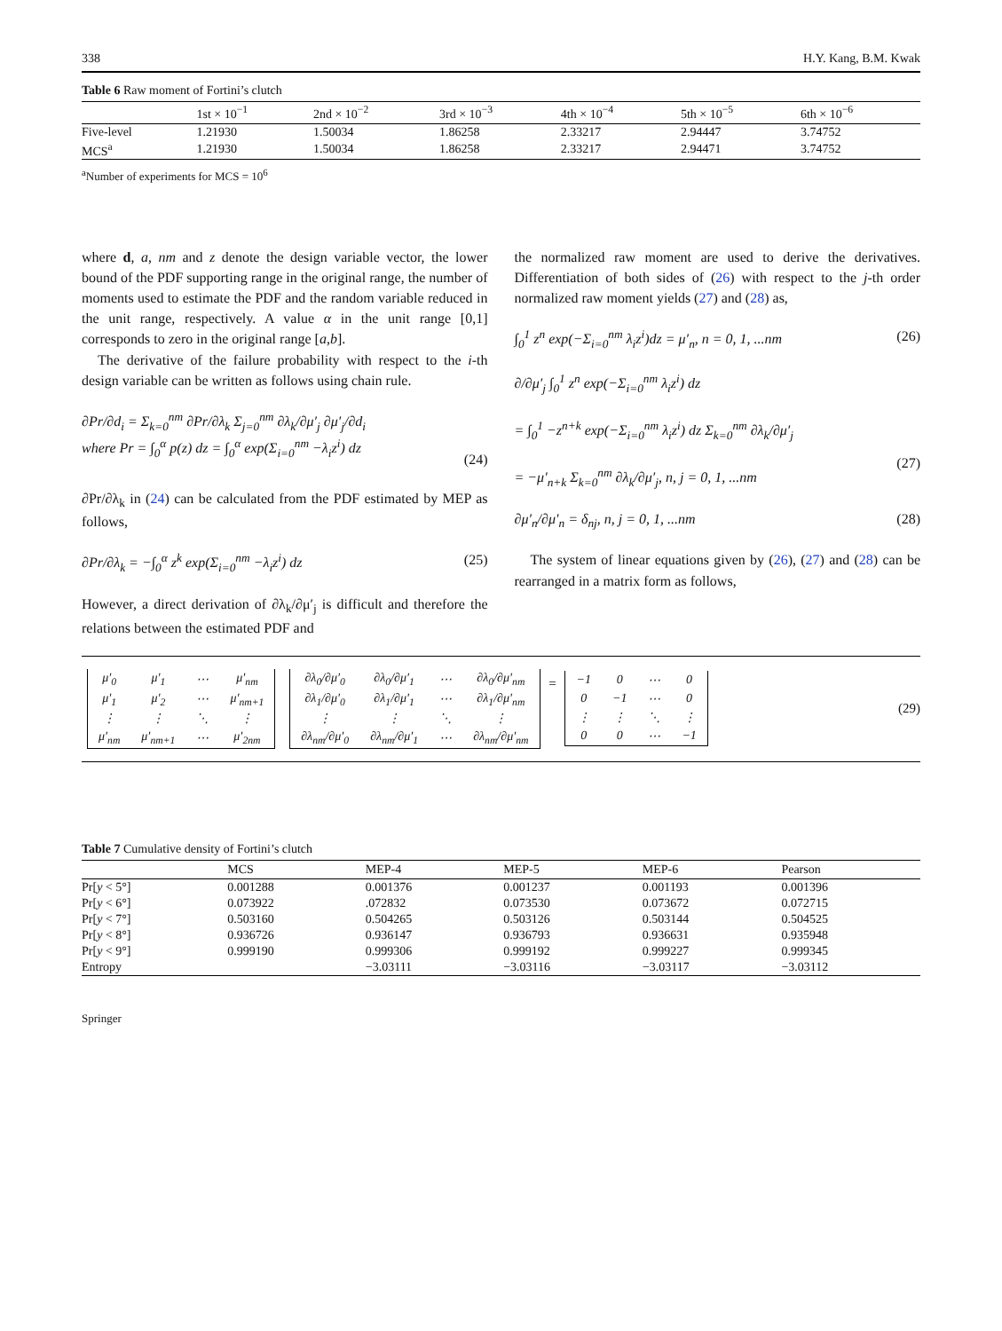338 H.Y. Kang, B.M. Kwak
Table 6 Raw moment of Fortini’s clutch
| | 1st × 10<sup>−1</sup> | 2nd × 10<sup>−2</sup> | 3rd × 10<sup>−3</sup> | 4th × 10<sup>−4</sup> | 5th × 10<sup>−5</sup> | 6th × 10<sup>−6</sup> |
| --- | --- | --- | --- | --- | --- | --- |
| Five-level | 1.21930 | 1.50034 | 1.86258 | 2.33217 | 2.94447 | 3.74752 |
| MCS<sup>a</sup> | 1.21930 | 1.50034 | 1.86258 | 2.33217 | 2.94471 | 3.74752 |
<sup>a</sup> Number of experiments for MCS = 10<sup>6</sup>
where d, a, nm and z denote the design variable vector, the lower bound of the PDF supporting range in the original range, the number of moments used to estimate the PDF and the random variable reduced in the unit range, respectively. A value α in the unit range [0,1] corresponds to zero in the original range [a,b].
The derivative of the failure probability with respect to the i-th design variable can be written as follows using chain rule.
∂Pr/∂d<sub>i</sub> = Σ<sub>k=0</sub><sup>nm</sup> ∂Pr/∂λ<sub>k</sub> Σ<sub>j=0</sub><sup>nm</sup> ∂λ<sub>k</sub>/∂μ′<sub>j</sub> ∂μ′<sub>j</sub>/∂d<sub>i</sub>
where Pr = ∫<sub>0</sub><sup>α</sup> p(z) dz = ∫<sub>0</sub><sup>α</sup> exp(Σ<sub>i=0</sub><sup>nm</sup> −λ<sub>i</sub>z<sup>i</sup>) dz
(24)
∂Pr/∂λ<sub>k</sub> in (24) can be calculated from the PDF estimated by MEP as follows,
∂Pr/∂λ<sub>k</sub> = −∫<sub>0</sub><sup>α</sup> z<sup>k</sup> exp(Σ<sub>i=0</sub><sup>nm</sup> −λ<sub>i</sub>z<sup>i</sup>) dz (25)
However, a direct derivation of ∂λ<sub>k</sub>/∂μ′<sub>j</sub> is difficult and therefore the relations between the estimated PDF and
the normalized raw moment are used to derive the derivatives. Differentiation of both sides of (26) with respect to the j-th order normalized raw moment yields (27) and (28) as,
∫<sub>0</sub><sup>1</sup> z<sup>n</sup> exp(−Σ<sub>i=0</sub><sup>nm</sup> λ<sub>i</sub>z<sup>i</sup>)dz = μ′<sub>n</sub>, n = 0, 1, ...nm (26)
∂/∂μ′<sub>j</sub> ∫<sub>0</sub><sup>1</sup> z<sup>n</sup> exp(−Σ<sub>i=0</sub><sup>nm</sup> λ<sub>i</sub>z<sup>i</sup>) dz
= ∫<sub>0</sub><sup>1</sup> −z<sup>n+k</sup> exp(−Σ<sub>i=0</sub><sup>nm</sup> λ<sub>i</sub>z<sup>i</sup>) dz Σ<sub>k=0</sub><sup>nm</sup> ∂λ<sub>k</sub>/∂μ′<sub>j</sub>
= −μ′<sub>n+k</sub> Σ<sub>k=0</sub><sup>nm</sup> ∂λ<sub>k</sub>/∂μ′<sub>j</sub>, n, j = 0, 1, ...nm
(27)
∂μ′<sub>n</sub>/∂μ′<sub>n</sub> = δ<sub>nj</sub>, n, j = 0, 1, ...nm (28)
The system of linear equations given by (26), (27) and (28) can be rearranged in a matrix form as follows,
| μ′<sub>0</sub> | μ′<sub>1</sub> | ⋯ | μ′<sub>nm</sub> |
| μ′<sub>1</sub> | μ′<sub>2</sub> | ⋯ | μ′<sub>nm+1</sub> |
| ⋮ | ⋮ | ⋱ | ⋮ |
| μ′<sub>nm</sub> | μ′<sub>nm+1</sub> | ⋯ | μ′<sub>2nm</sub> |
| ∂λ<sub>0</sub>/∂μ′<sub>0</sub> | ∂λ<sub>0</sub>/∂μ′<sub>1</sub> | ⋯ | ∂λ<sub>0</sub>/∂μ′<sub>nm</sub> |
| ∂λ<sub>1</sub>/∂μ′<sub>0</sub> | ∂λ<sub>1</sub>/∂μ′<sub>1</sub> | ⋯ | ∂λ<sub>1</sub>/∂μ′<sub>nm</sub> |
| ⋮ | ⋮ | ⋱ | ⋮ |
| ∂λ<sub>nm</sub>/∂μ′<sub>0</sub> | ∂λ<sub>nm</sub>/∂μ′<sub>1</sub> | ⋯ | ∂λ<sub>nm</sub>/∂μ′<sub>nm</sub> |
=
| −1 | 0 | ⋯ | 0 |
| 0 | −1 | ⋯ | 0 |
| ⋮ | ⋮ | ⋱ | ⋮ |
| 0 | 0 | ⋯ | −1 |
(29)
Table 7 Cumulative density of Fortini’s clutch
| | MCS | MEP-4 | MEP-5 | MEP-6 | Pearson |
| --- | --- | --- | --- | --- | --- |
| Pr[ y < 5°] | 0.001288 | 0.001376 | 0.001237 | 0.001193 | 0.001396 |
| Pr[ y < 6°] | 0.073922 | .072832 | 0.073530 | 0.073672 | 0.072715 |
| Pr[ y < 7°] | 0.503160 | 0.504265 | 0.503126 | 0.503144 | 0.504525 |
| Pr[ y < 8°] | 0.936726 | 0.936147 | 0.936793 | 0.936631 | 0.935948 |
| Pr[ y < 9°] | 0.999190 | 0.999306 | 0.999192 | 0.999227 | 0.999345 |
| Entropy | | −3.03111 | −3.03116 | −3.03117 | −3.03112 |
Springer